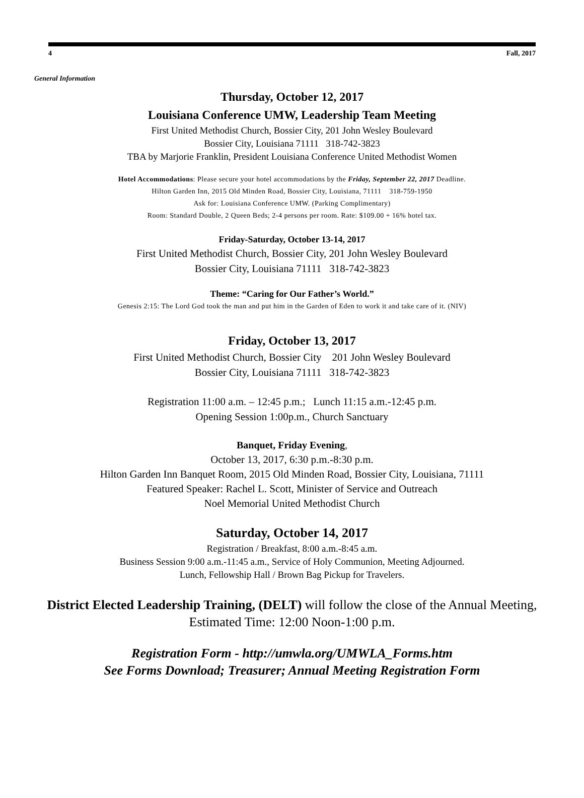4 Fall, 2017
General Information
Thursday, October 12, 2017
Louisiana Conference UMW, Leadership Team Meeting
First United Methodist Church, Bossier City, 201 John Wesley Boulevard
Bossier City, Louisiana 71111 318-742-3823
TBA by Marjorie Franklin, President Louisiana Conference United Methodist Women
Hotel Accommodations: Please secure your hotel accommodations by the Friday, September 22, 2017 Deadline.
Hilton Garden Inn, 2015 Old Minden Road, Bossier City, Louisiana, 71111 318-759-1950
Ask for: Louisiana Conference UMW. (Parking Complimentary)
Room: Standard Double, 2 Queen Beds; 2-4 persons per room. Rate: $109.00 + 16% hotel tax.
Friday-Saturday, October 13-14, 2017
First United Methodist Church, Bossier City, 201 John Wesley Boulevard
Bossier City, Louisiana 71111 318-742-3823
Theme: “Caring for Our Father’s World.”
Genesis 2:15: The Lord God took the man and put him in the Garden of Eden to work it and take care of it. (NIV)
Friday, October 13, 2017
First United Methodist Church, Bossier City 201 John Wesley Boulevard
Bossier City, Louisiana 71111 318-742-3823
Registration 11:00 a.m. – 12:45 p.m.; Lunch 11:15 a.m.-12:45 p.m.
Opening Session 1:00p.m., Church Sanctuary
Banquet, Friday Evening,
October 13, 2017, 6:30 p.m.-8:30 p.m.
Hilton Garden Inn Banquet Room, 2015 Old Minden Road, Bossier City, Louisiana, 71111
Featured Speaker: Rachel L. Scott, Minister of Service and Outreach
Noel Memorial United Methodist Church
Saturday, October 14, 2017
Registration / Breakfast, 8:00 a.m.-8:45 a.m.
Business Session 9:00 a.m.-11:45 a.m., Service of Holy Communion, Meeting Adjourned.
Lunch, Fellowship Hall / Brown Bag Pickup for Travelers.
District Elected Leadership Training, (DELT) will follow the close of the Annual Meeting,
Estimated Time: 12:00 Noon-1:00 p.m.
Registration Form - http://umwla.org/UMWLA_Forms.htm
See Forms Download; Treasurer; Annual Meeting Registration Form